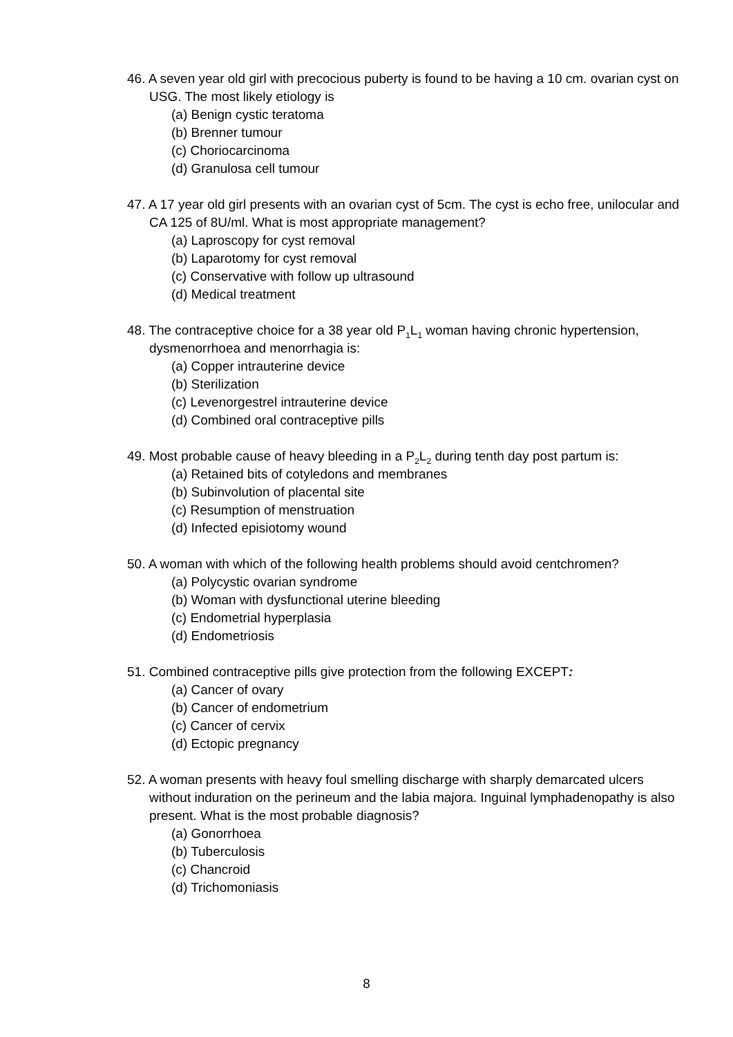46. A seven year old girl with precocious puberty is found to be having a 10 cm. ovarian cyst on USG. The most likely etiology is
(a) Benign cystic teratoma
(b) Brenner tumour
(c) Choriocarcinoma
(d) Granulosa cell tumour
47. A 17 year old girl presents with an ovarian cyst of 5cm. The cyst is echo free, unilocular and CA 125 of 8U/ml. What is most appropriate management?
(a) Laproscopy for cyst removal
(b) Laparotomy for cyst removal
(c) Conservative with follow up ultrasound
(d) Medical treatment
48. The contraceptive choice for a 38 year old P<sub>1</sub>L<sub>1</sub> woman having chronic hypertension, dysmenorrhoea and menorrhagia is:
(a) Copper intrauterine device
(b) Sterilization
(c) Levenorgestrel intrauterine device
(d) Combined oral contraceptive pills
49. Most probable cause of heavy bleeding in a P<sub>2</sub>L<sub>2</sub> during tenth day post partum is:
(a) Retained bits of cotyledons and membranes
(b) Subinvolution of placental site
(c) Resumption of menstruation
(d) Infected episiotomy wound
50. A woman with which of the following health problems should avoid centchromen?
(a) Polycystic ovarian syndrome
(b) Woman with dysfunctional uterine bleeding
(c) Endometrial hyperplasia
(d) Endometriosis
51. Combined contraceptive pills give protection from the following EXCEPT:
(a) Cancer of ovary
(b) Cancer of endometrium
(c) Cancer of cervix
(d) Ectopic pregnancy
52. A woman presents with heavy foul smelling discharge with sharply demarcated ulcers without induration on the perineum and the labia majora. Inguinal lymphadenopathy is also present. What is the most probable diagnosis?
(a) Gonorrhoea
(b) Tuberculosis
(c) Chancroid
(d) Trichomoniasis
8